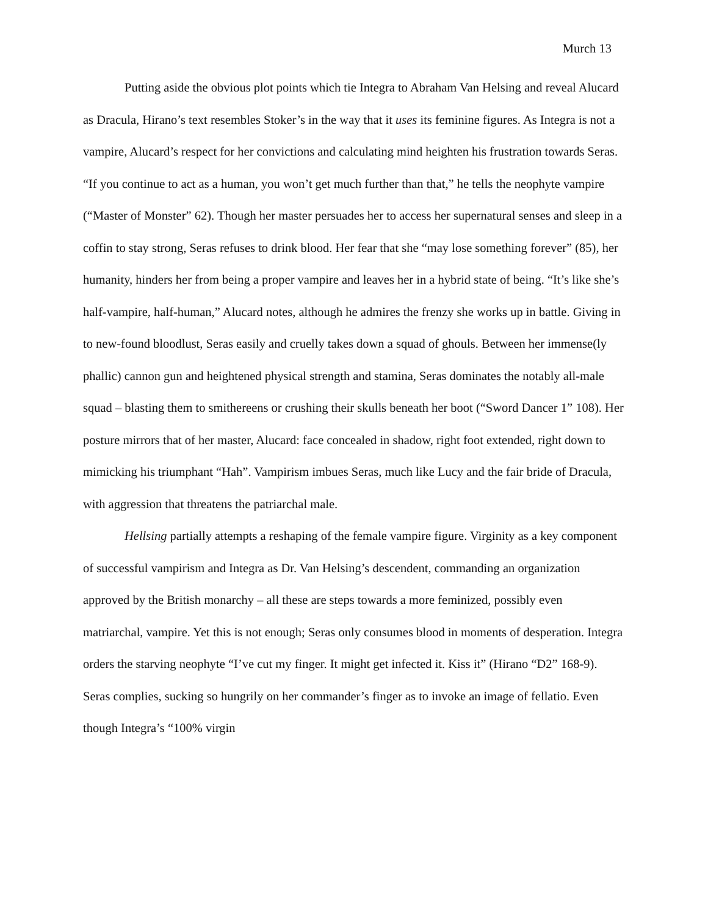Murch 13
Putting aside the obvious plot points which tie Integra to Abraham Van Helsing and reveal Alucard as Dracula, Hirano’s text resembles Stoker’s in the way that it uses its feminine figures. As Integra is not a vampire, Alucard’s respect for her convictions and calculating mind heighten his frustration towards Seras. “If you continue to act as a human, you won’t get much further than that,” he tells the neophyte vampire (“Master of Monster” 62). Though her master persuades her to access her supernatural senses and sleep in a coffin to stay strong, Seras refuses to drink blood. Her fear that she “may lose something forever” (85), her humanity, hinders her from being a proper vampire and leaves her in a hybrid state of being. “It’s like she’s half-vampire, half-human,” Alucard notes, although he admires the frenzy she works up in battle. Giving in to new-found bloodlust, Seras easily and cruelly takes down a squad of ghouls. Between her immense(ly phallic) cannon gun and heightened physical strength and stamina, Seras dominates the notably all-male squad – blasting them to smithereens or crushing their skulls beneath her boot (“Sword Dancer 1” 108). Her posture mirrors that of her master, Alucard: face concealed in shadow, right foot extended, right down to mimicking his triumphant “Hah”. Vampirism imbues Seras, much like Lucy and the fair bride of Dracula, with aggression that threatens the patriarchal male.
Hellsing partially attempts a reshaping of the female vampire figure. Virginity as a key component of successful vampirism and Integra as Dr. Van Helsing’s descendent, commanding an organization approved by the British monarchy – all these are steps towards a more feminized, possibly even matriarchal, vampire. Yet this is not enough; Seras only consumes blood in moments of desperation. Integra orders the starving neophyte “I’ve cut my finger. It might get infected it. Kiss it” (Hirano “D2” 168-9). Seras complies, sucking so hungrily on her commander’s finger as to invoke an image of fellatio. Even though Integra’s “100% virgin